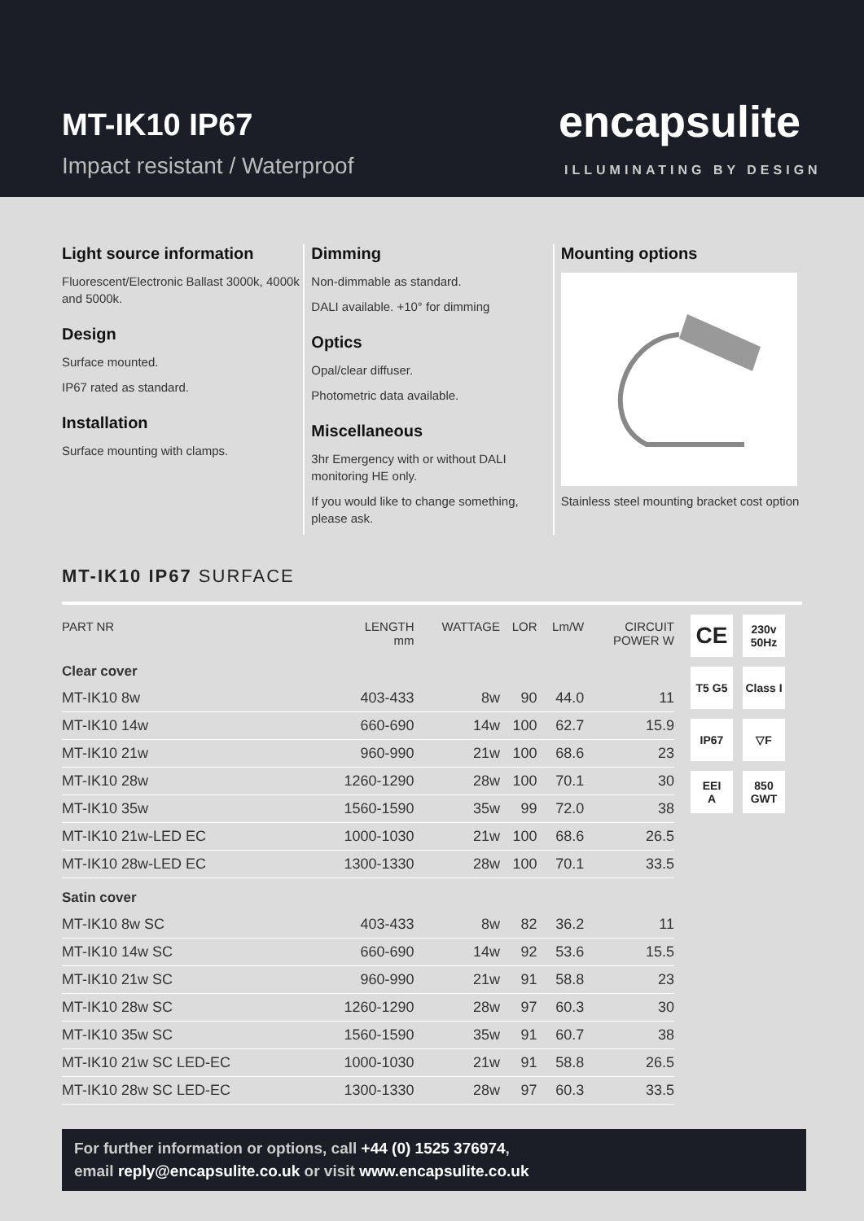MT-IK10 IP67
Impact resistant / Waterproof
encapsulite
ILLUMINATING BY DESIGN
Light source information
Fluorescent/Electronic Ballast 3000k, 4000k and 5000k.
Design
Surface mounted.
IP67 rated as standard.
Installation
Surface mounting with clamps.
Dimming
Non-dimmable as standard.
DALI available. +10° for dimming
Optics
Opal/clear diffuser.
Photometric data available.
Miscellaneous
3hr Emergency with or without DALI monitoring HE only.
If you would like to change something, please ask.
Mounting options
Stainless steel mounting bracket cost option
MT-IK10 IP67 SURFACE
| PART NR | LENGTH mm | WATTAGE | LOR | Lm/W | CIRCUIT POWER W |
| --- | --- | --- | --- | --- | --- |
| Clear cover | | | | | |
| MT-IK10 8w | 403-433 | 8w | 90 | 44.0 | 11 |
| MT-IK10 14w | 660-690 | 14w | 100 | 62.7 | 15.9 |
| MT-IK10 21w | 960-990 | 21w | 100 | 68.6 | 23 |
| MT-IK10 28w | 1260-1290 | 28w | 100 | 70.1 | 30 |
| MT-IK10 35w | 1560-1590 | 35w | 99 | 72.0 | 38 |
| MT-IK10 21w-LED EC | 1000-1030 | 21w | 100 | 68.6 | 26.5 |
| MT-IK10 28w-LED EC | 1300-1330 | 28w | 100 | 70.1 | 33.5 |
| Satin cover | | | | | |
| MT-IK10 8w SC | 403-433 | 8w | 82 | 36.2 | 11 |
| MT-IK10 14w SC | 660-690 | 14w | 92 | 53.6 | 15.5 |
| MT-IK10 21w SC | 960-990 | 21w | 91 | 58.8 | 23 |
| MT-IK10 28w SC | 1260-1290 | 28w | 97 | 60.3 | 30 |
| MT-IK10 35w SC | 1560-1590 | 35w | 91 | 60.7 | 38 |
| MT-IK10 21w SC LED-EC | 1000-1030 | 21w | 91 | 58.8 | 26.5 |
| MT-IK10 28w SC LED-EC | 1300-1330 | 28w | 97 | 60.3 | 33.5 |
CE
230v
50Hz
T5 G5
Class I
IP67
▽F
EEI
A
850
GWT
For further information or options, call +44 (0) 1525 376974,
email reply@encapsulite.co.uk or visit www.encapsulite.co.uk